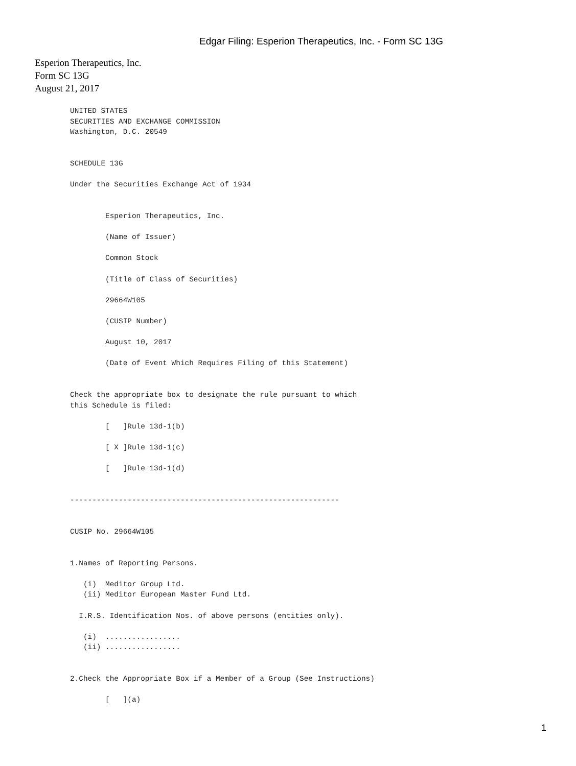Edgar Filing: Esperion Therapeutics, Inc. - Form SC 13G
Esperion Therapeutics, Inc.
Form SC 13G
August 21, 2017
UNITED STATES
SECURITIES AND EXCHANGE COMMISSION
Washington, D.C. 20549


SCHEDULE 13G

Under the Securities Exchange Act of 1934


        Esperion Therapeutics, Inc.

        (Name of Issuer)

        Common Stock

        (Title of Class of Securities)

        29664W105

        (CUSIP Number)

        August 10, 2017

        (Date of Event Which Requires Filing of this Statement)


Check the appropriate box to designate the rule pursuant to which
this Schedule is filed:

        [   ]Rule 13d-1(b)

        [ X ]Rule 13d-1(c)

        [   ]Rule 13d-1(d)


-------------------------------------------------------------


CUSIP No. 29664W105


1.Names of Reporting Persons.

   (i)  Meditor Group Ltd.
   (ii) Meditor European Master Fund Ltd.

  I.R.S. Identification Nos. of above persons (entities only).

   (i)  .................
   (ii) .................


2.Check the Appropriate Box if a Member of a Group (See Instructions)

        [   ](a)
1